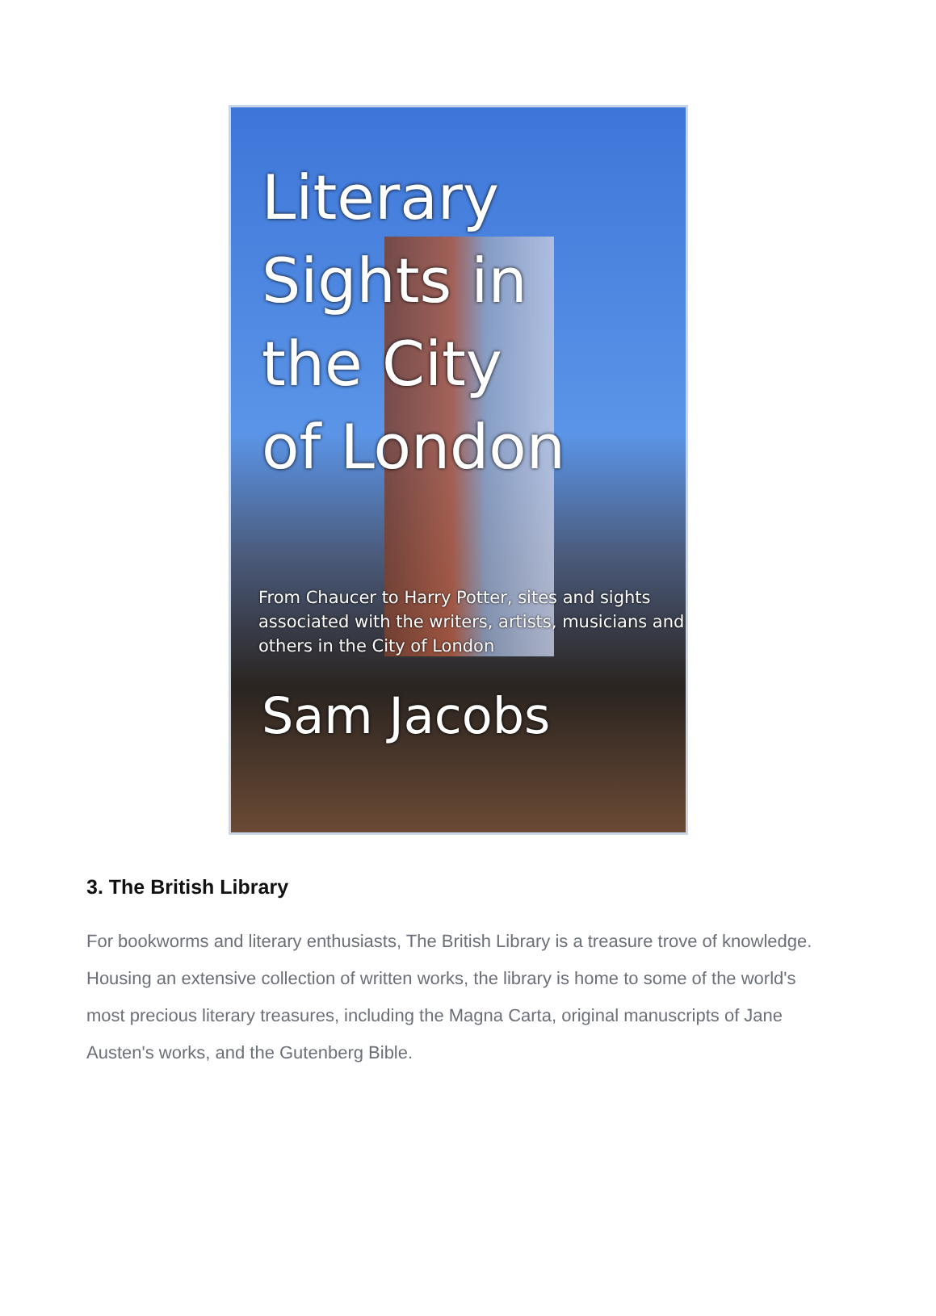Literary
Sights in
the City
of London
From Chaucer to Harry Potter, sites and sights associated with the writers, artists, musicians and others in the City of London
Sam Jacobs
3. The British Library
For bookworms and literary enthusiasts, The British Library is a treasure trove of knowledge. Housing an extensive collection of written works, the library is home to some of the world's most precious literary treasures, including the Magna Carta, original manuscripts of Jane Austen's works, and the Gutenberg Bible.